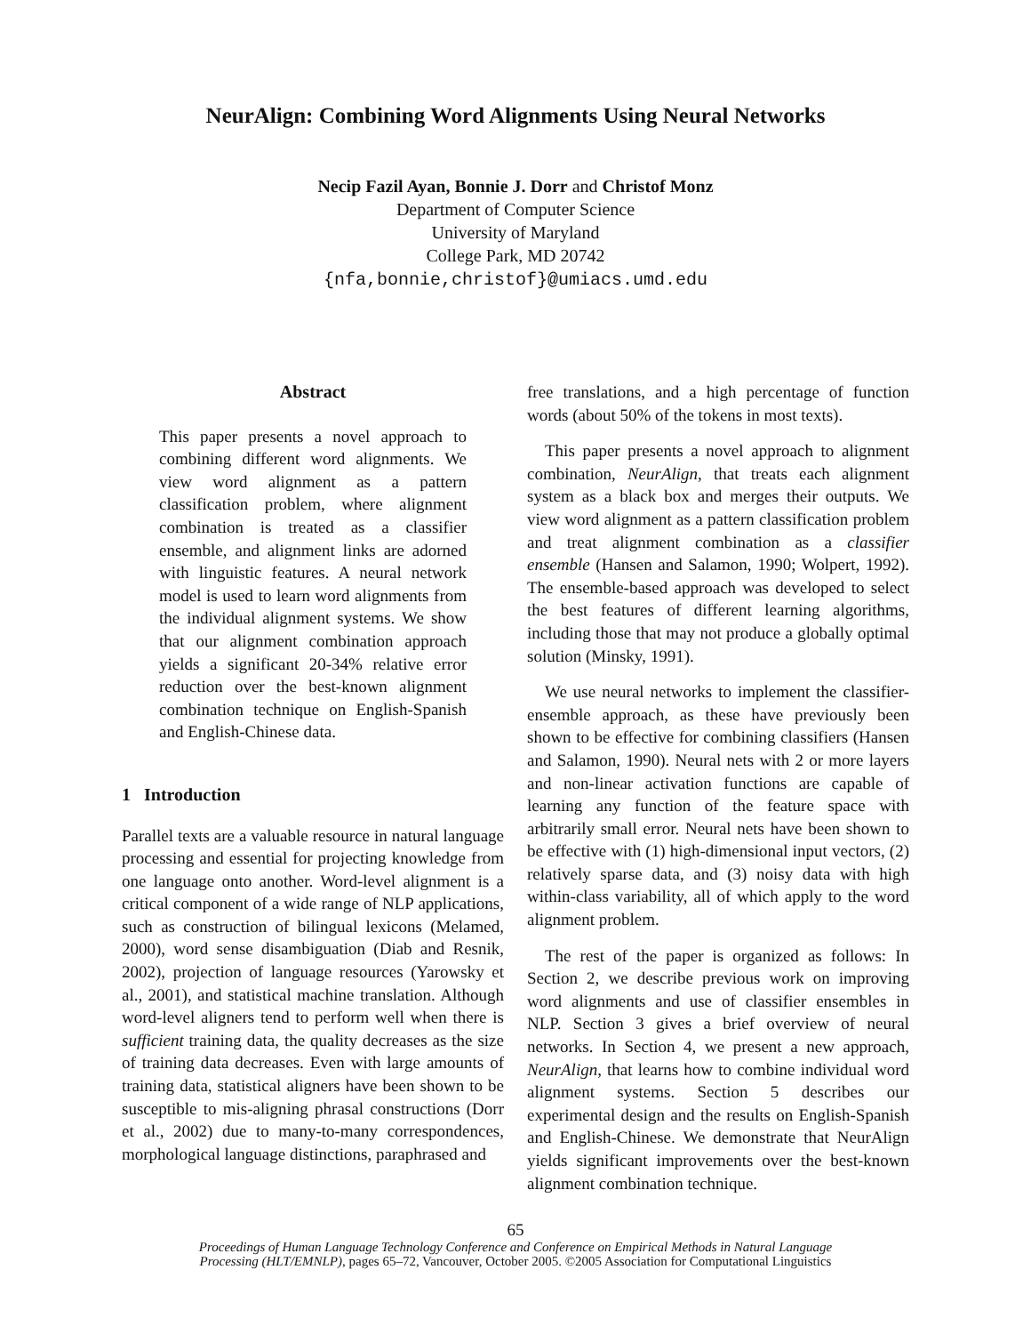NeurAlign: Combining Word Alignments Using Neural Networks
Necip Fazil Ayan, Bonnie J. Dorr and Christof Monz
Department of Computer Science
University of Maryland
College Park, MD 20742
{nfa,bonnie,christof}@umiacs.umd.edu
Abstract
This paper presents a novel approach to combining different word alignments. We view word alignment as a pattern classification problem, where alignment combination is treated as a classifier ensemble, and alignment links are adorned with linguistic features. A neural network model is used to learn word alignments from the individual alignment systems. We show that our alignment combination approach yields a significant 20-34% relative error reduction over the best-known alignment combination technique on English-Spanish and English-Chinese data.
1 Introduction
Parallel texts are a valuable resource in natural language processing and essential for projecting knowledge from one language onto another. Word-level alignment is a critical component of a wide range of NLP applications, such as construction of bilingual lexicons (Melamed, 2000), word sense disambiguation (Diab and Resnik, 2002), projection of language resources (Yarowsky et al., 2001), and statistical machine translation. Although word-level aligners tend to perform well when there is sufficient training data, the quality decreases as the size of training data decreases. Even with large amounts of training data, statistical aligners have been shown to be susceptible to mis-aligning phrasal constructions (Dorr et al., 2002) due to many-to-many correspondences, morphological language distinctions, paraphrased and
free translations, and a high percentage of function words (about 50% of the tokens in most texts).
This paper presents a novel approach to alignment combination, NeurAlign, that treats each alignment system as a black box and merges their outputs. We view word alignment as a pattern classification problem and treat alignment combination as a classifier ensemble (Hansen and Salamon, 1990; Wolpert, 1992). The ensemble-based approach was developed to select the best features of different learning algorithms, including those that may not produce a globally optimal solution (Minsky, 1991).
We use neural networks to implement the classifier-ensemble approach, as these have previously been shown to be effective for combining classifiers (Hansen and Salamon, 1990). Neural nets with 2 or more layers and non-linear activation functions are capable of learning any function of the feature space with arbitrarily small error. Neural nets have been shown to be effective with (1) high-dimensional input vectors, (2) relatively sparse data, and (3) noisy data with high within-class variability, all of which apply to the word alignment problem.
The rest of the paper is organized as follows: In Section 2, we describe previous work on improving word alignments and use of classifier ensembles in NLP. Section 3 gives a brief overview of neural networks. In Section 4, we present a new approach, NeurAlign, that learns how to combine individual word alignment systems. Section 5 describes our experimental design and the results on English-Spanish and English-Chinese. We demonstrate that NeurAlign yields significant improvements over the best-known alignment combination technique.
65
Proceedings of Human Language Technology Conference and Conference on Empirical Methods in Natural Language
Processing (HLT/EMNLP), pages 65–72, Vancouver, October 2005. ©2005 Association for Computational Linguistics